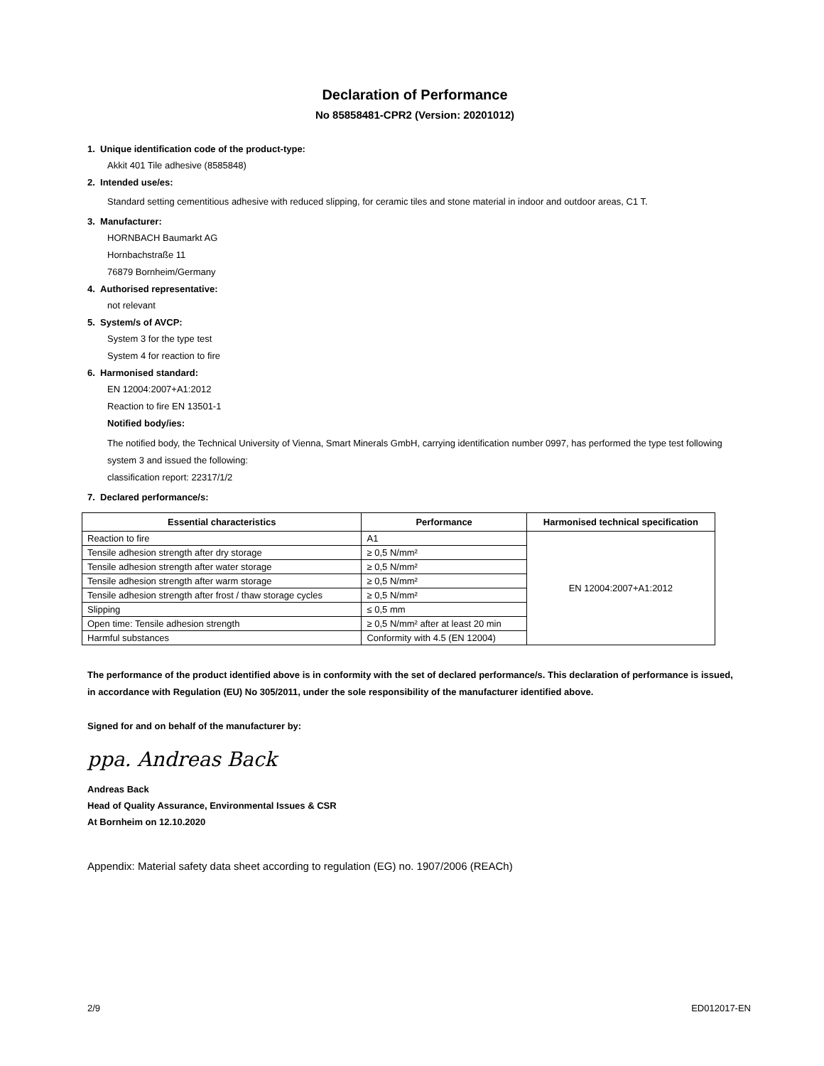Declaration of Performance
No 85858481-CPR2 (Version: 20201012)
1. Unique identification code of the product-type:
Akkit 401 Tile adhesive (8585848)
2. Intended use/es:
Standard setting cementitious adhesive with reduced slipping, for ceramic tiles and stone material in indoor and outdoor areas, C1 T.
3. Manufacturer:
HORNBACH Baumarkt AG
Hornbachstraße 11
76879 Bornheim/Germany
4. Authorised representative:
not relevant
5. System/s of AVCP:
System 3 for the type test
System 4 for reaction to fire
6. Harmonised standard:
EN 12004:2007+A1:2012
Reaction to fire EN 13501-1
Notified body/ies:
The notified body, the Technical University of Vienna, Smart Minerals GmbH, carrying identification number 0997, has performed the type test following system 3 and issued the following:
classification report: 22317/1/2
7. Declared performance/s:
| Essential characteristics | Performance | Harmonised technical specification |
| --- | --- | --- |
| Reaction to fire | A1 | EN 12004:2007+A1:2012 |
| Tensile adhesion strength after dry storage | ≥ 0,5 N/mm² | |
| Tensile adhesion strength after water storage | ≥ 0,5 N/mm² | |
| Tensile adhesion strength after warm storage | ≥ 0,5 N/mm² | |
| Tensile adhesion strength after frost / thaw storage cycles | ≥ 0,5 N/mm² | |
| Slipping | ≤ 0,5 mm | |
| Open time: Tensile adhesion strength | ≥ 0,5 N/mm² after at least 20 min | |
| Harmful substances | Conformity with 4.5 (EN 12004) | |
The performance of the product identified above is in conformity with the set of declared performance/s. This declaration of performance is issued, in accordance with Regulation (EU) No 305/2011, under the sole responsibility of the manufacturer identified above.
Signed for and on behalf of the manufacturer by:
ppa. Andreas Back
Andreas Back
Head of Quality Assurance, Environmental Issues & CSR
At Bornheim on 12.10.2020
Appendix: Material safety data sheet according to regulation (EG) no. 1907/2006 (REACh)
2/9 ED012017-EN